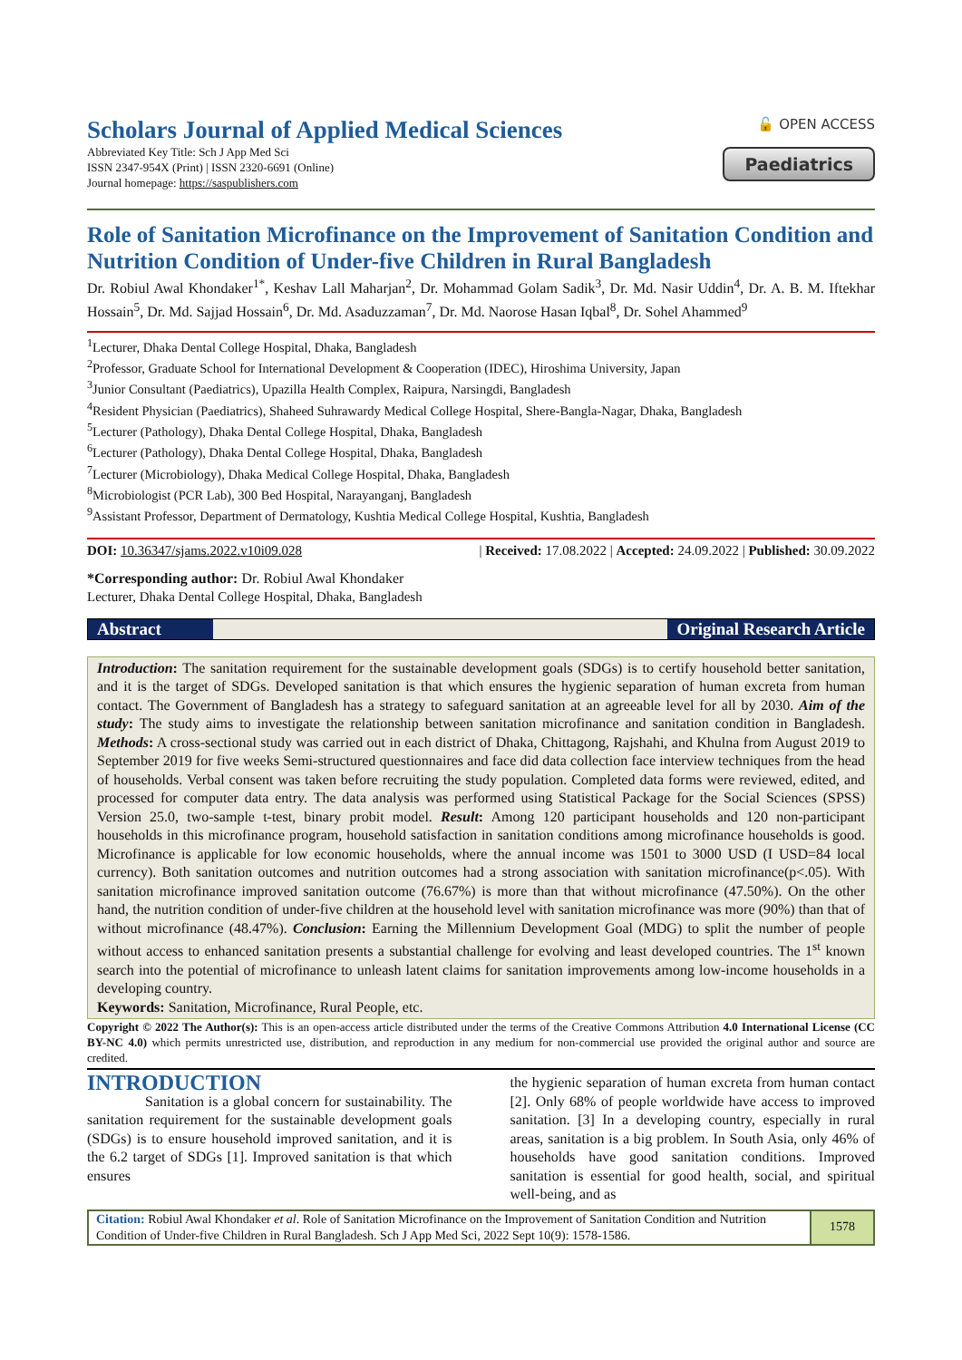Scholars Journal of Applied Medical Sciences
Abbreviated Key Title: Sch J App Med Sci
ISSN 2347-954X (Print) | ISSN 2320-6691 (Online)
Journal homepage: https://saspublishers.com
🔓 OPEN ACCESS
Paediatrics
Role of Sanitation Microfinance on the Improvement of Sanitation Condition and Nutrition Condition of Under-five Children in Rural Bangladesh
Dr. Robiul Awal Khondaker<sup>1*</sup>, Keshav Lall Maharjan<sup>2</sup>, Dr. Mohammad Golam Sadik<sup>3</sup>, Dr. Md. Nasir Uddin<sup>4</sup>, Dr. A. B. M. Iftekhar Hossain<sup>5</sup>, Dr. Md. Sajjad Hossain<sup>6</sup>, Dr. Md. Asaduzzaman<sup>7</sup>, Dr. Md. Naorose Hasan Iqbal<sup>8</sup>, Dr. Sohel Ahammed<sup>9</sup>
<sup>1</sup> Lecturer, Dhaka Dental College Hospital, Dhaka, Bangladesh
<sup>2</sup> Professor, Graduate School for International Development & Cooperation (IDEC), Hiroshima University, Japan
<sup>3</sup> Junior Consultant (Paediatrics), Upazilla Health Complex, Raipura, Narsingdi, Bangladesh
<sup>4</sup> Resident Physician (Paediatrics), Shaheed Suhrawardy Medical College Hospital, Shere-Bangla-Nagar, Dhaka, Bangladesh
<sup>5</sup> Lecturer (Pathology), Dhaka Dental College Hospital, Dhaka, Bangladesh
<sup>6</sup> Lecturer (Pathology), Dhaka Dental College Hospital, Dhaka, Bangladesh
<sup>7</sup> Lecturer (Microbiology), Dhaka Medical College Hospital, Dhaka, Bangladesh
<sup>8</sup> Microbiologist (PCR Lab), 300 Bed Hospital, Narayanganj, Bangladesh
<sup>9</sup> Assistant Professor, Department of Dermatology, Kushtia Medical College Hospital, Kushtia, Bangladesh
DOI: 10.36347/sjams.2022.v10i09.028 | Received: 17.08.2022 | Accepted: 24.09.2022 | Published: 30.09.2022
*Corresponding author: Dr. Robiul Awal Khondaker
Lecturer, Dhaka Dental College Hospital, Dhaka, Bangladesh
Abstract Original Research Article
Introduction: The sanitation requirement for the sustainable development goals (SDGs) is to certify household better sanitation, and it is the target of SDGs. Developed sanitation is that which ensures the hygienic separation of human excreta from human contact. The Government of Bangladesh has a strategy to safeguard sanitation at an agreeable level for all by 2030. Aim of the study: The study aims to investigate the relationship between sanitation microfinance and sanitation condition in Bangladesh. Methods: A cross-sectional study was carried out in each district of Dhaka, Chittagong, Rajshahi, and Khulna from August 2019 to September 2019 for five weeks Semi-structured questionnaires and face did data collection face interview techniques from the head of households. Verbal consent was taken before recruiting the study population. Completed data forms were reviewed, edited, and processed for computer data entry. The data analysis was performed using Statistical Package for the Social Sciences (SPSS) Version 25.0, two-sample t-test, binary probit model. Result: Among 120 participant households and 120 non-participant households in this microfinance program, household satisfaction in sanitation conditions among microfinance households is good. Microfinance is applicable for low economic households, where the annual income was 1501 to 3000 USD (I USD=84 local currency). Both sanitation outcomes and nutrition outcomes had a strong association with sanitation microfinance(p<.05). With sanitation microfinance improved sanitation outcome (76.67%) is more than that without microfinance (47.50%). On the other hand, the nutrition condition of under-five children at the household level with sanitation microfinance was more (90%) than that of without microfinance (48.47%). Conclusion: Earning the Millennium Development Goal (MDG) to split the number of people without access to enhanced sanitation presents a substantial challenge for evolving and least developed countries. The 1<sup>st</sup> known search into the potential of microfinance to unleash latent claims for sanitation improvements among low-income households in a developing country.
Keywords: Sanitation, Microfinance, Rural People, etc.
Copyright © 2022 The Author(s): This is an open-access article distributed under the terms of the Creative Commons Attribution 4.0 International License (CC BY-NC 4.0) which permits unrestricted use, distribution, and reproduction in any medium for non-commercial use provided the original author and source are credited.
INTRODUCTION
Sanitation is a global concern for sustainability. The sanitation requirement for the sustainable development goals (SDGs) is to ensure household improved sanitation, and it is the 6.2 target of SDGs [1]. Improved sanitation is that which ensures
the hygienic separation of human excreta from human contact [2]. Only 68% of people worldwide have access to improved sanitation. [3] In a developing country, especially in rural areas, sanitation is a big problem. In South Asia, only 46% of households have good sanitation conditions. Improved sanitation is essential for good health, social, and spiritual well-being, and as
Citation: Robiul Awal Khondaker et al. Role of Sanitation Microfinance on the Improvement of Sanitation Condition and Nutrition Condition of Under-five Children in Rural Bangladesh. Sch J App Med Sci, 2022 Sept 10(9): 1578-1586.
1578